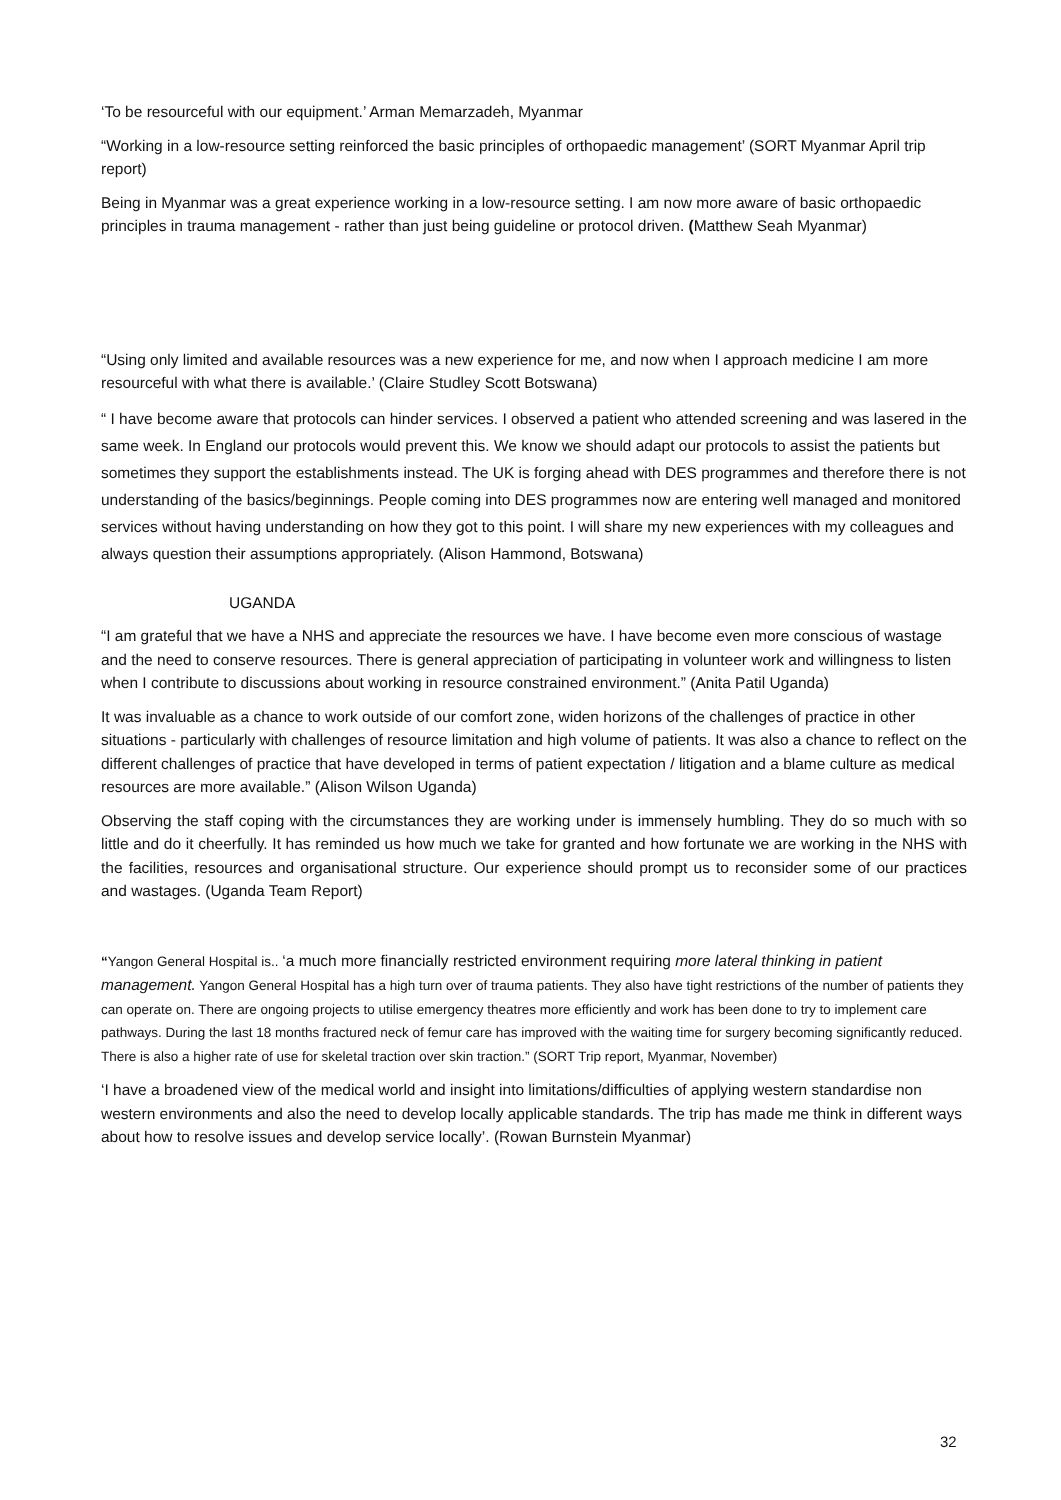‘To be resourceful with our equipment.’ Arman Memarzadeh, Myanmar
“Working in a low-resource setting reinforced the basic principles of orthopaedic management’ (SORT Myanmar April trip report)
Being in Myanmar was a great experience working in a low-resource setting. I am now more aware of basic orthopaedic principles in trauma management - rather than just being guideline or protocol driven. (Matthew Seah Myanmar)
“Using only limited and available resources was a new experience for me, and now when I approach medicine I am more resourceful with what there is available.’ (Claire Studley Scott Botswana)
“ I have become aware that protocols can hinder services. I observed a patient who attended screening and was lasered in the same week. In England our protocols would prevent this. We know we should adapt our protocols to assist the patients but sometimes they support the establishments instead. The UK is forging ahead with DES programmes and therefore there is not understanding of the basics/beginnings. People coming into DES programmes now are entering well managed and monitored services without having understanding on how they got to this point. I will share my new experiences with my colleagues and always question their assumptions appropriately. (Alison Hammond, Botswana)
UGANDA
“I am grateful that we have a NHS and appreciate the resources we have. I have become even more conscious of wastage and the need to conserve resources. There is general appreciation of participating in volunteer work and willingness to listen when I contribute to discussions about working in resource constrained environment.” (Anita Patil Uganda)
It was invaluable as a chance to work outside of our comfort zone, widen horizons of the challenges of practice in other situations - particularly with challenges of resource limitation and high volume of patients. It was also a chance to reflect on the different challenges of practice that have developed in terms of patient expectation / litigation and a blame culture as medical resources are more available.” (Alison Wilson Uganda)
Observing the staff coping with the circumstances they are working under is immensely humbling. They do so much with so little and do it cheerfully. It has reminded us how much we take for granted and how fortunate we are working in the NHS with the facilities, resources and organisational structure. Our experience should prompt us to reconsider some of our practices and wastages. (Uganda Team Report)
“Yangon General Hospital is.. ‘a much more financially restricted environment requiring more lateral thinking in patient management. Yangon General Hospital has a high turn over of trauma patients. They also have tight restrictions of the number of patients they can operate on. There are ongoing projects to utilise emergency theatres more efficiently and work has been done to try to implement care pathways. During the last 18 months fractured neck of femur care has improved with the waiting time for surgery becoming significantly reduced. There is also a higher rate of use for skeletal traction over skin traction.” (SORT Trip report, Myanmar, November)
‘I have a broadened view of the medical world and insight into limitations/difficulties of applying western standardise non western environments and also the need to develop locally applicable standards. The trip has made me think in different ways about how to resolve issues and develop service locally’. (Rowan Burnstein Myanmar)
32